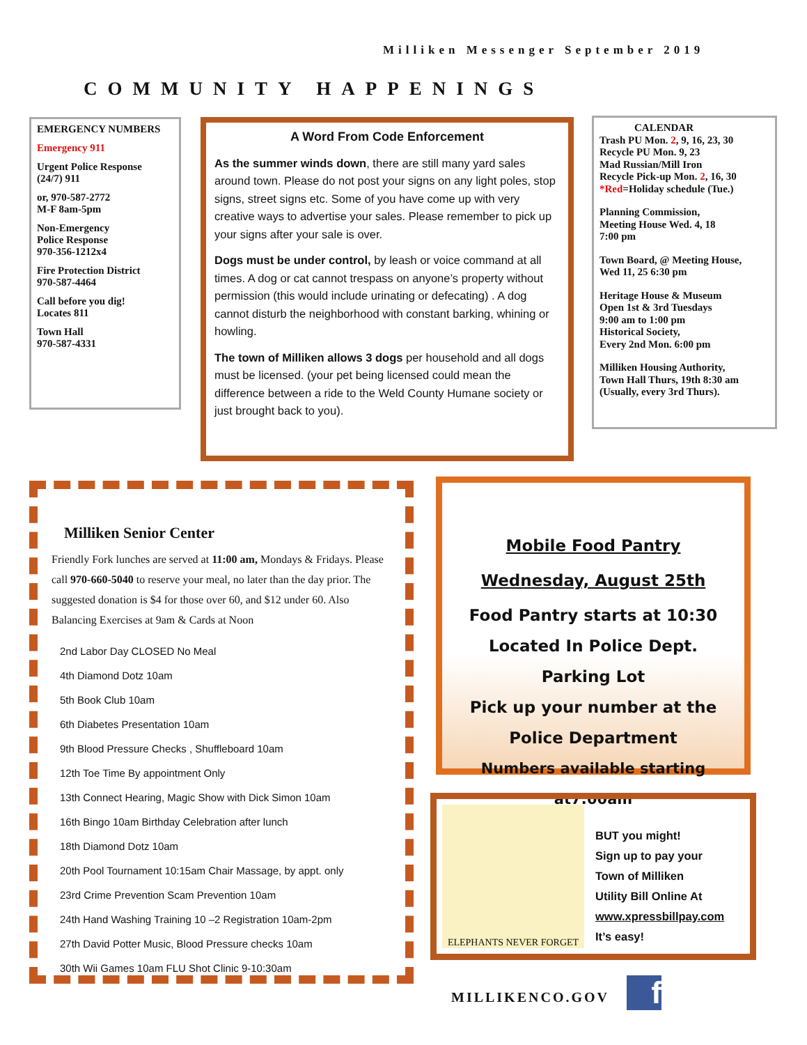Milliken Messenger September 2019
COMMUNITY HAPPENINGS
EMERGENCY NUMBERS
Emergency 911
Urgent Police Response
(24/7) 911
or, 970-587-2772
M-F 8am-5pm
Non-Emergency
Police Response
970-356-1212x4
Fire Protection District
970-587-4464
Call before you dig!
Locates 811
Town Hall
970-587-4331
A Word From Code Enforcement
As the summer winds down, there are still many yard sales around town. Please do not post your signs on any light poles, stop signs, street signs etc. Some of you have come up with very creative ways to advertise your sales. Please remember to pick up your signs after your sale is over.
Dogs must be under control, by leash or voice command at all times. A dog or cat cannot trespass on anyone’s property without permission (this would include urinating or defecating) . A dog cannot disturb the neighborhood with constant barking, whining or howling.
The town of Milliken allows 3 dogs per household and all dogs must be licensed. (your pet being licensed could mean the difference between a ride to the Weld County Humane society or just brought back to you).
CALENDAR
Trash PU Mon. 2, 9, 16, 23, 30
Recycle PU Mon. 9, 23
Mad Russian/Mill Iron
Recycle Pick-up Mon. 2, 16, 30
*Red=Holiday schedule (Tue.)
Planning Commission,
Meeting House Wed. 4, 18
7:00 pm
Town Board, @ Meeting House,
Wed 11, 25 6:30 pm
Heritage House & Museum
Open 1st & 3rd Tuesdays
9:00 am to 1:00 pm
Historical Society,
Every 2nd Mon. 6:00 pm
Milliken Housing Authority,
Town Hall Thurs, 19th 8:30 am
(Usually, every 3rd Thurs).
Milliken Senior Center
Friendly Fork lunches are served at 11:00 am, Mondays & Fridays. Please call 970-660-5040 to reserve your meal, no later than the day prior. The suggested donation is $4 for those over 60, and $12 under 60. Also Balancing Exercises at 9am & Cards at Noon
2nd Labor Day CLOSED No Meal
4th Diamond Dotz 10am
5th Book Club 10am
6th Diabetes Presentation 10am
9th Blood Pressure Checks , Shuffleboard 10am
12th Toe Time By appointment Only
13th Connect Hearing, Magic Show with Dick Simon 10am
16th Bingo 10am Birthday Celebration after lunch
18th Diamond Dotz 10am
20th Pool Tournament 10:15am Chair Massage, by appt. only
23rd Crime Prevention Scam Prevention 10am
24th Hand Washing Training 10 –2 Registration 10am-2pm
27th David Potter Music, Blood Pressure checks 10am
30th Wii Games 10am FLU Shot Clinic 9-10:30am
Mobile Food Pantry
Wednesday, August 25th
Food Pantry starts at 10:30
Located In Police Dept.
Parking Lot
Pick up your number at the
Police Department
Numbers available starting at7:00am
ELEPHANTS NEVER FORGET
BUT you might!
Sign up to pay your
Town of Milliken
Utility Bill Online At
www.xpressbillpay.com
It’s easy!
MILLIKENCO.GOV f